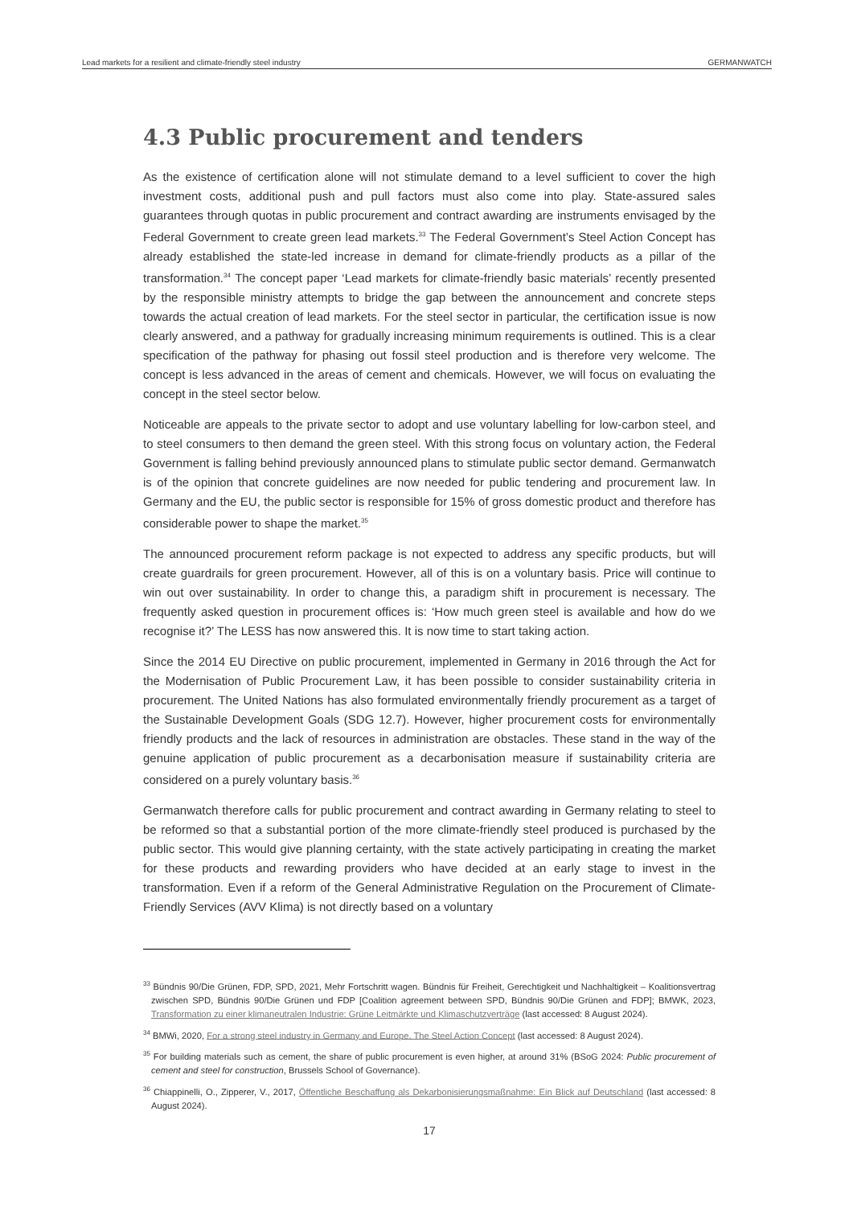Lead markets for a resilient and climate-friendly steel industry GERMANWATCH
4.3 Public procurement and tenders
As the existence of certification alone will not stimulate demand to a level sufficient to cover the high investment costs, additional push and pull factors must also come into play. State-assured sales guarantees through quotas in public procurement and contract awarding are instruments envisaged by the Federal Government to create green lead markets.<sup>33</sup> The Federal Government’s Steel Action Concept has already established the state-led increase in demand for climate-friendly products as a pillar of the transformation.<sup>34</sup> The concept paper ‘Lead markets for climate-friendly basic materials’ recently presented by the responsible ministry attempts to bridge the gap between the announcement and concrete steps towards the actual creation of lead markets. For the steel sector in particular, the certification issue is now clearly answered, and a pathway for gradually increasing minimum requirements is outlined. This is a clear specification of the pathway for phasing out fossil steel production and is therefore very welcome. The concept is less advanced in the areas of cement and chemicals. However, we will focus on evaluating the concept in the steel sector below.
Noticeable are appeals to the private sector to adopt and use voluntary labelling for low-carbon steel, and to steel consumers to then demand the green steel. With this strong focus on voluntary action, the Federal Government is falling behind previously announced plans to stimulate public sector demand. Germanwatch is of the opinion that concrete guidelines are now needed for public tendering and procurement law. In Germany and the EU, the public sector is responsible for 15% of gross domestic product and therefore has considerable power to shape the market.<sup>35</sup>
The announced procurement reform package is not expected to address any specific products, but will create guardrails for green procurement. However, all of this is on a voluntary basis. Price will continue to win out over sustainability. In order to change this, a paradigm shift in procurement is necessary. The frequently asked question in procurement offices is: ‘How much green steel is available and how do we recognise it?’ The LESS has now answered this. It is now time to start taking action.
Since the 2014 EU Directive on public procurement, implemented in Germany in 2016 through the Act for the Modernisation of Public Procurement Law, it has been possible to consider sustainability criteria in procurement. The United Nations has also formulated environmentally friendly procurement as a target of the Sustainable Development Goals (SDG 12.7). However, higher procurement costs for environmentally friendly products and the lack of resources in administration are obstacles. These stand in the way of the genuine application of public procurement as a decarbonisation measure if sustainability criteria are considered on a purely voluntary basis.<sup>36</sup>
Germanwatch therefore calls for public procurement and contract awarding in Germany relating to steel to be reformed so that a substantial portion of the more climate-friendly steel produced is purchased by the public sector. This would give planning certainty, with the state actively participating in creating the market for these products and rewarding providers who have decided at an early stage to invest in the transformation. Even if a reform of the General Administrative Regulation on the Procurement of Climate-Friendly Services (AVV Klima) is not directly based on a voluntary
<sup>33</sup> Bündnis 90/Die Grünen, FDP, SPD, 2021, Mehr Fortschritt wagen. Bündnis für Freiheit, Gerechtigkeit und Nachhaltigkeit – Koalitionsvertrag zwischen SPD, Bündnis 90/Die Grünen und FDP [Coalition agreement between SPD, Bündnis 90/Die Grünen and FDP]; BMWK, 2023, Transformation zu einer klimaneutralen Industrie: Grüne Leitmärkte und Klimaschutzverträge (last accessed: 8 August 2024).
<sup>34</sup> BMWi, 2020, For a strong steel industry in Germany and Europe. The Steel Action Concept (last accessed: 8 August 2024).
<sup>35</sup> For building materials such as cement, the share of public procurement is even higher, at around 31% (BSoG 2024: Public procurement of cement and steel for construction, Brussels School of Governance).
<sup>36</sup> Chiappinelli, O., Zipperer, V., 2017, Öffentliche Beschaffung als Dekarbonisierungsmaßnahme: Ein Blick auf Deutschland (last accessed: 8 August 2024).
17